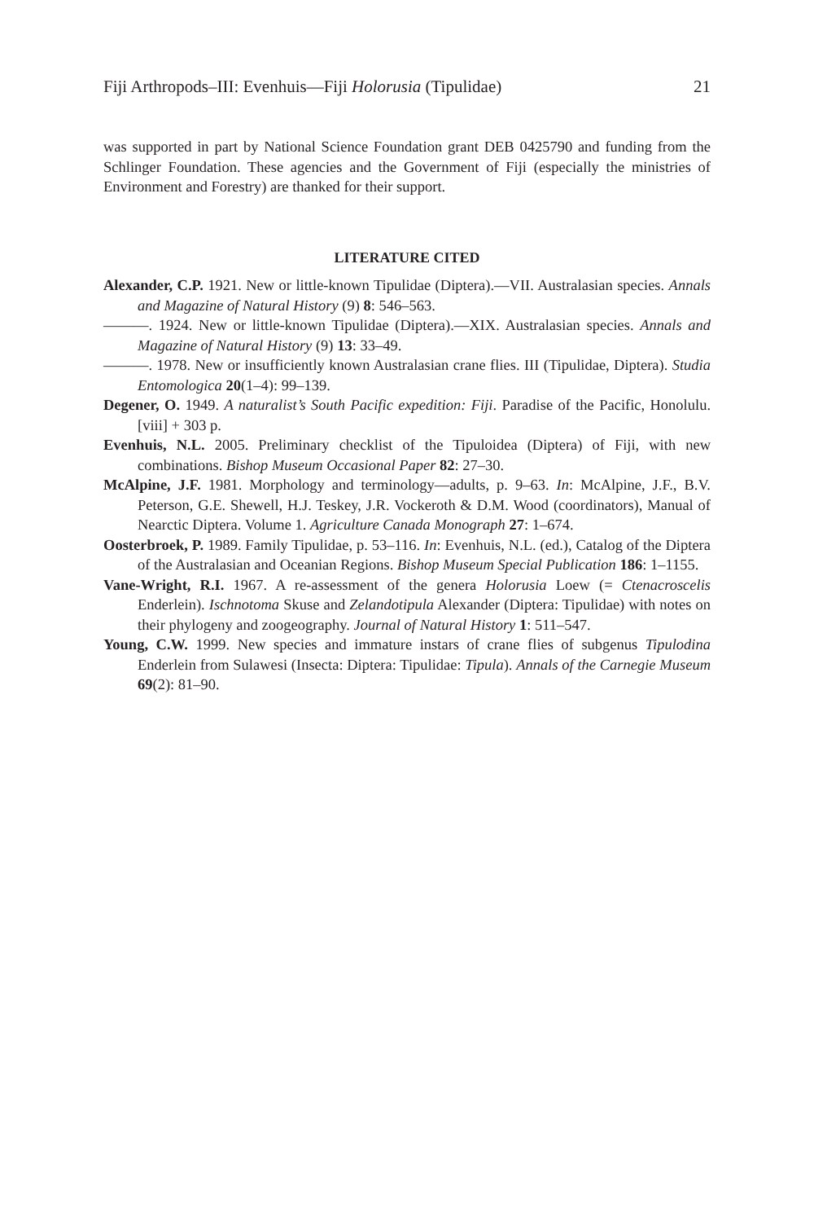Fiji Arthropods–III: Evenhuis—Fiji Holorusia (Tipulidae) 21
was supported in part by National Science Foundation grant DEB 0425790 and funding from the Schlinger Foundation. These agencies and the Government of Fiji (especially the ministries of Environment and Forestry) are thanked for their support.
LITERATURE CITED
Alexander, C.P. 1921. New or little-known Tipulidae (Diptera).—VII. Australasian species. Annals and Magazine of Natural History (9) 8: 546–563.
———. 1924. New or little-known Tipulidae (Diptera).—XIX. Australasian species. Annals and Magazine of Natural History (9) 13: 33–49.
———. 1978. New or insufficiently known Australasian crane flies. III (Tipulidae, Diptera). Studia Entomologica 20(1–4): 99–139.
Degener, O. 1949. A naturalist’s South Pacific expedition: Fiji. Paradise of the Pacific, Honolulu. [viii] + 303 p.
Evenhuis, N.L. 2005. Preliminary checklist of the Tipuloidea (Diptera) of Fiji, with new combinations. Bishop Museum Occasional Paper 82: 27–30.
McAlpine, J.F. 1981. Morphology and terminology—adults, p. 9–63. In: McAlpine, J.F., B.V. Peterson, G.E. Shewell, H.J. Teskey, J.R. Vockeroth & D.M. Wood (coordinators), Manual of Nearctic Diptera. Volume 1. Agriculture Canada Monograph 27: 1–674.
Oosterbroek, P. 1989. Family Tipulidae, p. 53–116. In: Evenhuis, N.L. (ed.), Catalog of the Diptera of the Australasian and Oceanian Regions. Bishop Museum Special Publication 186: 1–1155.
Vane-Wright, R.I. 1967. A re-assessment of the genera Holorusia Loew (= Ctenacroscelis Enderlein). Ischnotoma Skuse and Zelandotipula Alexander (Diptera: Tipulidae) with notes on their phylogeny and zoogeography. Journal of Natural History 1: 511–547.
Young, C.W. 1999. New species and immature instars of crane flies of subgenus Tipulodina Enderlein from Sulawesi (Insecta: Diptera: Tipulidae: Tipula). Annals of the Carnegie Museum 69(2): 81–90.